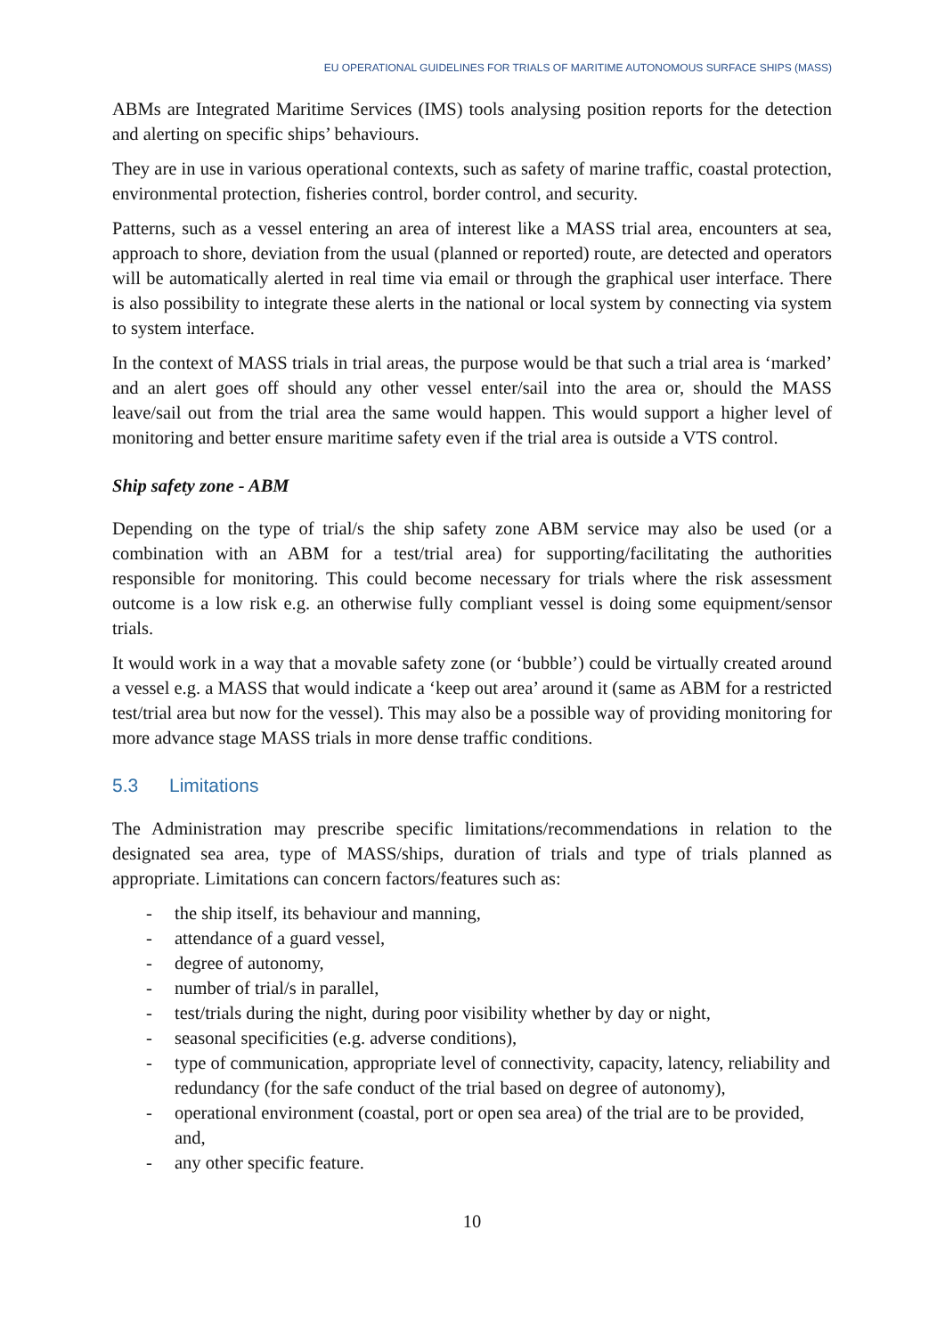EU OPERATIONAL GUIDELINES FOR TRIALS OF MARITIME AUTONOMOUS SURFACE SHIPS (MASS)
ABMs are Integrated Maritime Services (IMS) tools analysing position reports for the detection and alerting on specific ships’ behaviours.
They are in use in various operational contexts, such as safety of marine traffic, coastal protection, environmental protection, fisheries control, border control, and security.
Patterns, such as a vessel entering an area of interest like a MASS trial area, encounters at sea, approach to shore, deviation from the usual (planned or reported) route, are detected and operators will be automatically alerted in real time via email or through the graphical user interface. There is also possibility to integrate these alerts in the national or local system by connecting via system to system interface.
In the context of MASS trials in trial areas, the purpose would be that such a trial area is ‘marked’ and an alert goes off should any other vessel enter/sail into the area or, should the MASS leave/sail out from the trial area the same would happen. This would support a higher level of monitoring and better ensure maritime safety even if the trial area is outside a VTS control.
Ship safety zone - ABM
Depending on the type of trial/s the ship safety zone ABM service may also be used (or a combination with an ABM for a test/trial area) for supporting/facilitating the authorities responsible for monitoring. This could become necessary for trials where the risk assessment outcome is a low risk e.g. an otherwise fully compliant vessel is doing some equipment/sensor trials.
It would work in a way that a movable safety zone (or ‘bubble’) could be virtually created around a vessel e.g. a MASS that would indicate a ‘keep out area’ around it (same as ABM for a restricted test/trial area but now for the vessel). This may also be a possible way of providing monitoring for more advance stage MASS trials in more dense traffic conditions.
5.3 Limitations
The Administration may prescribe specific limitations/recommendations in relation to the designated sea area, type of MASS/ships, duration of trials and type of trials planned as appropriate. Limitations can concern factors/features such as:
- the ship itself, its behaviour and manning,
- attendance of a guard vessel,
- degree of autonomy,
- number of trial/s in parallel,
- test/trials during the night, during poor visibility whether by day or night,
- seasonal specificities (e.g. adverse conditions),
- type of communication, appropriate level of connectivity, capacity, latency, reliability and redundancy (for the safe conduct of the trial based on degree of autonomy),
- operational environment (coastal, port or open sea area) of the trial are to be provided, and,
- any other specific feature.
10